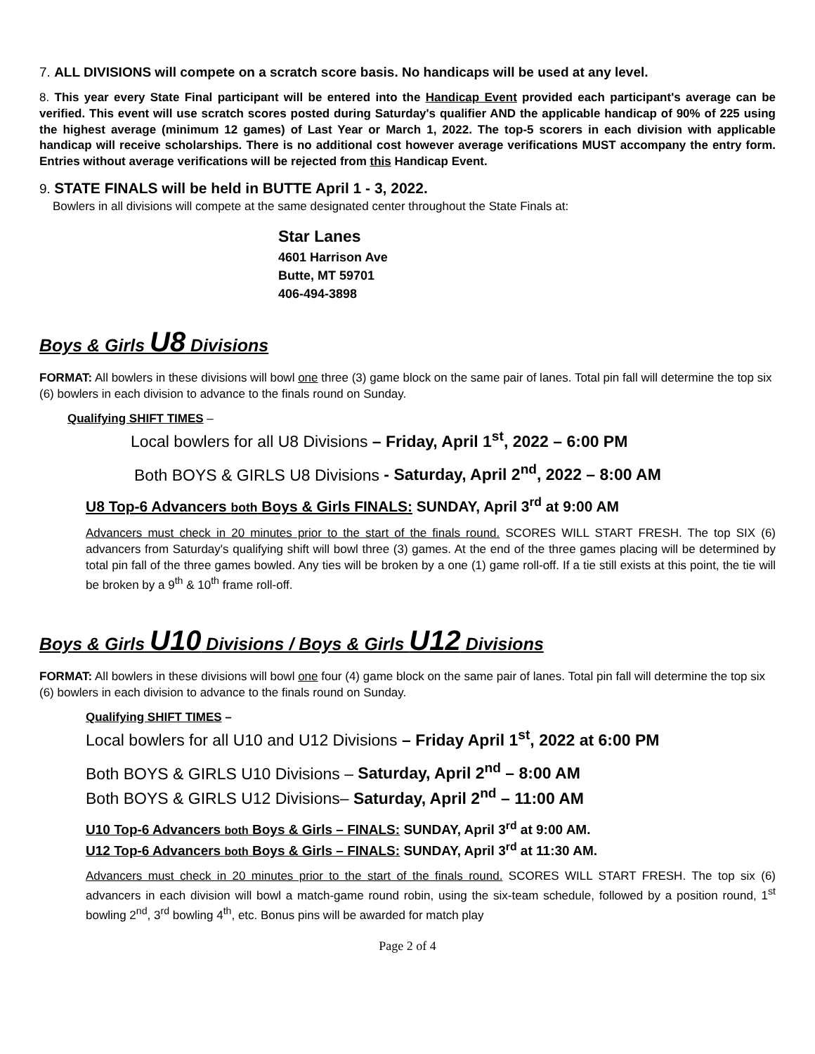7. ALL DIVISIONS will compete on a scratch score basis. No handicaps will be used at any level.
8. This year every State Final participant will be entered into the Handicap Event provided each participant's average can be verified. This event will use scratch scores posted during Saturday's qualifier AND the applicable handicap of 90% of 225 using the highest average (minimum 12 games) of Last Year or March 1, 2022. The top-5 scorers in each division with applicable handicap will receive scholarships. There is no additional cost however average verifications MUST accompany the entry form. Entries without average verifications will be rejected from this Handicap Event.
9. STATE FINALS will be held in BUTTE April 1 - 3, 2022.
Bowlers in all divisions will compete at the same designated center throughout the State Finals at:
Star Lanes
4601 Harrison Ave
Butte, MT 59701
406-494-3898
Boys & Girls U8 Divisions
FORMAT: All bowlers in these divisions will bowl one three (3) game block on the same pair of lanes. Total pin fall will determine the top six (6) bowlers in each division to advance to the finals round on Sunday.
Qualifying SHIFT TIMES –
Local bowlers for all U8 Divisions – Friday, April 1<sup>st</sup>, 2022 – 6:00 PM
Both BOYS & GIRLS U8 Divisions - Saturday, April 2<sup>nd</sup>, 2022 – 8:00 AM
U8 Top-6 Advancers both Boys & Girls FINALS: SUNDAY, April 3<sup>rd</sup> at 9:00 AM
Advancers must check in 20 minutes prior to the start of the finals round. SCORES WILL START FRESH. The top SIX (6) advancers from Saturday's qualifying shift will bowl three (3) games. At the end of the three games placing will be determined by total pin fall of the three games bowled. Any ties will be broken by a one (1) game roll-off. If a tie still exists at this point, the tie will be broken by a 9<sup>th</sup> & 10<sup>th</sup> frame roll-off.
Boys & Girls U10 Divisions / Boys & Girls U12 Divisions
FORMAT: All bowlers in these divisions will bowl one four (4) game block on the same pair of lanes. Total pin fall will determine the top six (6) bowlers in each division to advance to the finals round on Sunday.
Qualifying SHIFT TIMES –
Local bowlers for all U10 and U12 Divisions – Friday April 1<sup>st</sup>, 2022 at 6:00 PM
Both BOYS & GIRLS U10 Divisions – Saturday, April 2<sup>nd</sup> – 8:00 AM
Both BOYS & GIRLS U12 Divisions– Saturday, April 2<sup>nd</sup> – 11:00 AM
U10 Top-6 Advancers both Boys & Girls – FINALS: SUNDAY, April 3<sup>rd</sup> at 9:00 AM.
U12 Top-6 Advancers both Boys & Girls – FINALS: SUNDAY, April 3<sup>rd</sup> at 11:30 AM.
Advancers must check in 20 minutes prior to the start of the finals round. SCORES WILL START FRESH. The top six (6) advancers in each division will bowl a match-game round robin, using the six-team schedule, followed by a position round, 1<sup>st</sup> bowling 2<sup>nd</sup>, 3<sup>rd</sup> bowling 4<sup>th</sup>, etc. Bonus pins will be awarded for match play
Page 2 of 4